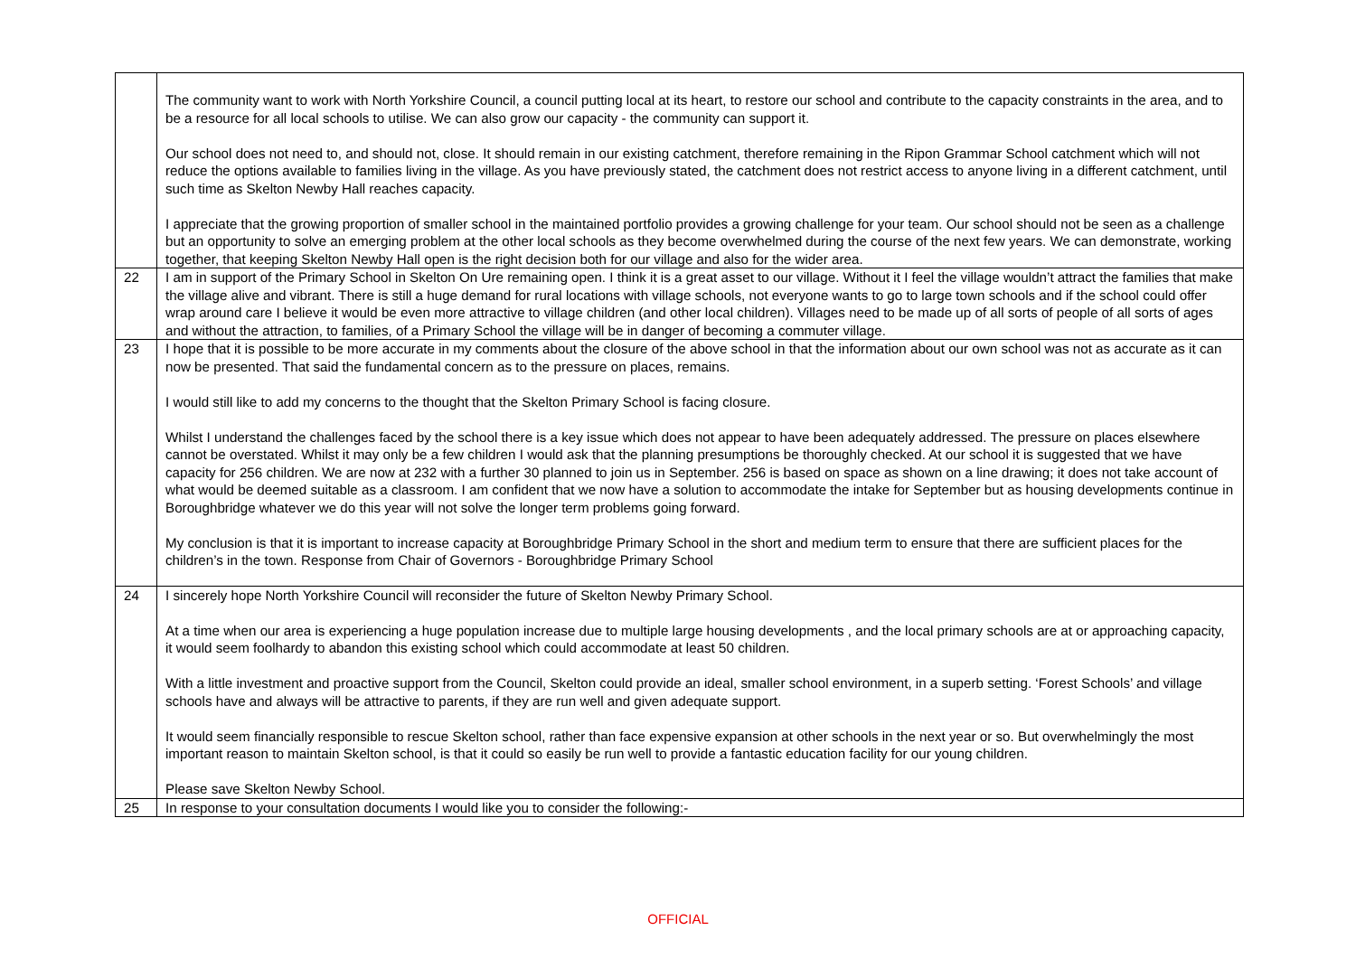| | The community want to work with North Yorkshire Council, a council putting local at its heart, to restore our school and contribute to the capacity constraints in the area, and to be a resource for all local schools to utilise. We can also grow our capacity - the community can support it. Our school does not need to, and should not, close. It should remain in our existing catchment, therefore remaining in the Ripon Grammar School catchment which will not reduce the options available to families living in the village. As you have previously stated, the catchment does not restrict access to anyone living in a different catchment, until such time as Skelton Newby Hall reaches capacity. I appreciate that the growing proportion of smaller school in the maintained portfolio provides a growing challenge for your team. Our school should not be seen as a challenge but an opportunity to solve an emerging problem at the other local schools as they become overwhelmed during the course of the next few years. We can demonstrate, working together, that keeping Skelton Newby Hall open is the right decision both for our village and also for the wider area. |
| 22 | I am in support of the Primary School in Skelton On Ure remaining open. I think it is a great asset to our village. Without it I feel the village wouldn’t attract the families that make the village alive and vibrant. There is still a huge demand for rural locations with village schools, not everyone wants to go to large town schools and if the school could offer wrap around care I believe it would be even more attractive to village children (and other local children). Villages need to be made up of all sorts of people of all sorts of ages and without the attraction, to families, of a Primary School the village will be in danger of becoming a commuter village. |
| 23 | I hope that it is possible to be more accurate in my comments about the closure of the above school in that the information about our own school was not as accurate as it can now be presented. That said the fundamental concern as to the pressure on places, remains. I would still like to add my concerns to the thought that the Skelton Primary School is facing closure. Whilst I understand the challenges faced by the school there is a key issue which does not appear to have been adequately addressed. The pressure on places elsewhere cannot be overstated. Whilst it may only be a few children I would ask that the planning presumptions be thoroughly checked. At our school it is suggested that we have capacity for 256 children. We are now at 232 with a further 30 planned to join us in September. 256 is based on space as shown on a line drawing; it does not take account of what would be deemed suitable as a classroom. I am confident that we now have a solution to accommodate the intake for September but as housing developments continue in Boroughbridge whatever we do this year will not solve the longer term problems going forward. My conclusion is that it is important to increase capacity at Boroughbridge Primary School in the short and medium term to ensure that there are sufficient places for the children’s in the town. Response from Chair of Governors - Boroughbridge Primary School |
| 24 | I sincerely hope North Yorkshire Council will reconsider the future of Skelton Newby Primary School. At a time when our area is experiencing a huge population increase due to multiple large housing developments , and the local primary schools are at or approaching capacity, it would seem foolhardy to abandon this existing school which could accommodate at least 50 children. With a little investment and proactive support from the Council, Skelton could provide an ideal, smaller school environment, in a superb setting. ‘Forest Schools’ and village schools have and always will be attractive to parents, if they are run well and given adequate support. It would seem financially responsible to rescue Skelton school, rather than face expensive expansion at other schools in the next year or so. But overwhelmingly the most important reason to maintain Skelton school, is that it could so easily be run well to provide a fantastic education facility for our young children. Please save Skelton Newby School. |
| 25 | In response to your consultation documents I would like you to consider the following:- |
OFFICIAL